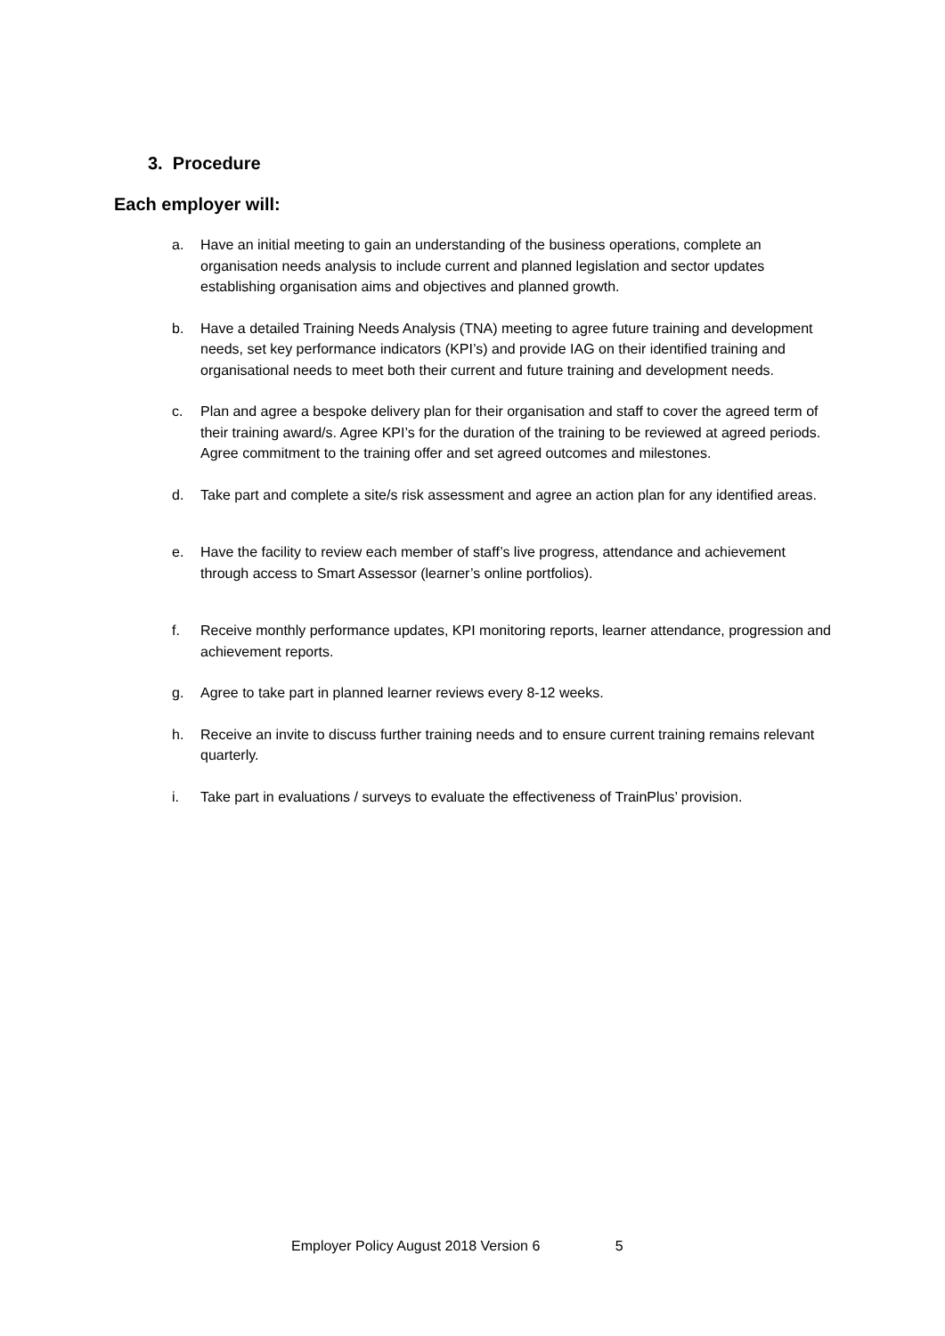3. Procedure
Each employer will:
a. Have an initial meeting to gain an understanding of the business operations, complete an organisation needs analysis to include current and planned legislation and sector updates establishing organisation aims and objectives and planned growth.
b. Have a detailed Training Needs Analysis (TNA) meeting to agree future training and development needs, set key performance indicators (KPI’s) and provide IAG on their identified training and organisational needs to meet both their current and future training and development needs.
c. Plan and agree a bespoke delivery plan for their organisation and staff to cover the agreed term of their training award/s. Agree KPI’s for the duration of the training to be reviewed at agreed periods. Agree commitment to the training offer and set agreed outcomes and milestones.
d. Take part and complete a site/s risk assessment and agree an action plan for any identified areas.
e. Have the facility to review each member of staff’s live progress, attendance and achievement through access to Smart Assessor (learner’s online portfolios).
f. Receive monthly performance updates, KPI monitoring reports, learner attendance, progression and achievement reports.
g. Agree to take part in planned learner reviews every 8-12 weeks.
h. Receive an invite to discuss further training needs and to ensure current training remains relevant quarterly.
i. Take part in evaluations / surveys to evaluate the effectiveness of TrainPlus’ provision.
Employer Policy August 2018 Version 6 5